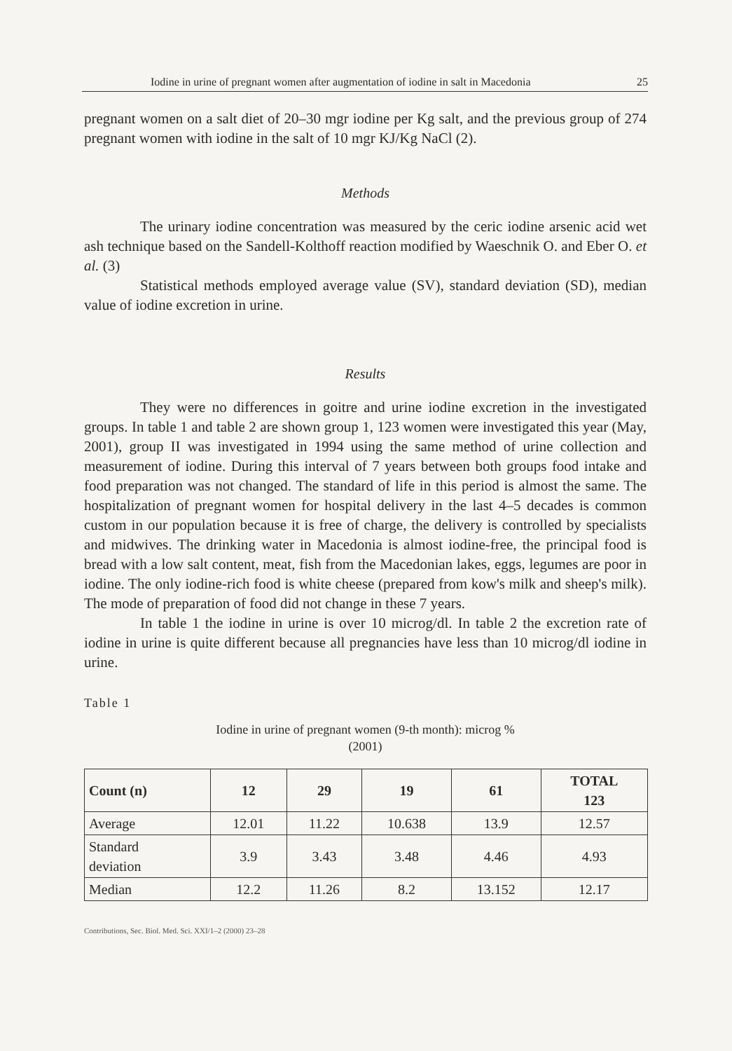Iodine in urine of pregnant women after augmentation of iodine in salt in Macedonia 25
pregnant women on a salt diet of 20–30 mgr iodine per Kg salt, and the previous group of 274 pregnant women with iodine in the salt of 10 mgr KJ/Kg NaCl (2).
Methods
The urinary iodine concentration was measured by the ceric iodine arsenic acid wet ash technique based on the Sandell-Kolthoff reaction modified by Waeschnik O. and Eber O. et al. (3)
Statistical methods employed average value (SV), standard deviation (SD), median value of iodine excretion in urine.
Results
They were no differences in goitre and urine iodine excretion in the investigated groups. In table 1 and table 2 are shown group 1, 123 women were investigated this year (May, 2001), group II was investigated in 1994 using the same method of urine collection and measurement of iodine. During this interval of 7 years between both groups food intake and food preparation was not changed. The standard of life in this period is almost the same. The hospitalization of pregnant women for hospital delivery in the last 4–5 decades is common custom in our population because it is free of charge, the delivery is controlled by specialists and midwives. The drinking water in Macedonia is almost iodine-free, the principal food is bread with a low salt content, meat, fish from the Macedonian lakes, eggs, legumes are poor in iodine. The only iodine-rich food is white cheese (prepared from kow's milk and sheep's milk). The mode of preparation of food did not change in these 7 years.
In table 1 the iodine in urine is over 10 microg/dl. In table 2 the excretion rate of iodine in urine is quite different because all pregnancies have less than 10 microg/dl iodine in urine.
Table 1
Iodine in urine of pregnant women (9-th month): microg %
(2001)
| Count (n) | 12 | 29 | 19 | 61 | TOTAL 123 |
| --- | --- | --- | --- | --- | --- |
| Average | 12.01 | 11.22 | 10.638 | 13.9 | 12.57 |
| Standard deviation | 3.9 | 3.43 | 3.48 | 4.46 | 4.93 |
| Median | 12.2 | 11.26 | 8.2 | 13.152 | 12.17 |
Contributions, Sec. Biol. Med. Sci. XXI/1–2 (2000) 23–28